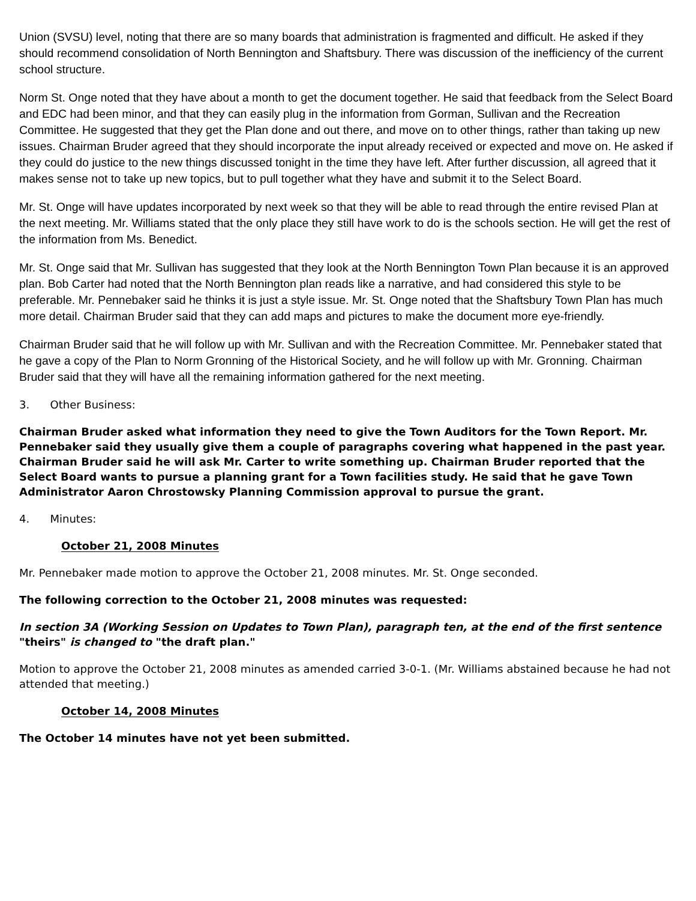Union (SVSU) level, noting that there are so many boards that administration is fragmented and difficult. He asked if they should recommend consolidation of North Bennington and Shaftsbury. There was discussion of the inefficiency of the current school structure.
Norm St. Onge noted that they have about a month to get the document together. He said that feedback from the Select Board and EDC had been minor, and that they can easily plug in the information from Gorman, Sullivan and the Recreation Committee. He suggested that they get the Plan done and out there, and move on to other things, rather than taking up new issues. Chairman Bruder agreed that they should incorporate the input already received or expected and move on. He asked if they could do justice to the new things discussed tonight in the time they have left. After further discussion, all agreed that it makes sense not to take up new topics, but to pull together what they have and submit it to the Select Board.
Mr. St. Onge will have updates incorporated by next week so that they will be able to read through the entire revised Plan at the next meeting. Mr. Williams stated that the only place they still have work to do is the schools section. He will get the rest of the information from Ms. Benedict.
Mr. St. Onge said that Mr. Sullivan has suggested that they look at the North Bennington Town Plan because it is an approved plan. Bob Carter had noted that the North Bennington plan reads like a narrative, and had considered this style to be preferable. Mr. Pennebaker said he thinks it is just a style issue. Mr. St. Onge noted that the Shaftsbury Town Plan has much more detail. Chairman Bruder said that they can add maps and pictures to make the document more eye-friendly.
Chairman Bruder said that he will follow up with Mr. Sullivan and with the Recreation Committee. Mr. Pennebaker stated that he gave a copy of the Plan to Norm Gronning of the Historical Society, and he will follow up with Mr. Gronning. Chairman Bruder said that they will have all the remaining information gathered for the next meeting.
3. Other Business:
Chairman Bruder asked what information they need to give the Town Auditors for the Town Report. Mr. Pennebaker said they usually give them a couple of paragraphs covering what happened in the past year. Chairman Bruder said he will ask Mr. Carter to write something up. Chairman Bruder reported that the Select Board wants to pursue a planning grant for a Town facilities study. He said that he gave Town Administrator Aaron Chrostowsky Planning Commission approval to pursue the grant.
4. Minutes:
October 21, 2008 Minutes
Mr. Pennebaker made motion to approve the October 21, 2008 minutes. Mr. St. Onge seconded.
The following correction to the October 21, 2008 minutes was requested:
In section 3A (Working Session on Updates to Town Plan), paragraph ten, at the end of the first sentence "theirs" is changed to "the draft plan."
Motion to approve the October 21, 2008 minutes as amended carried 3-0-1. (Mr. Williams abstained because he had not attended that meeting.)
October 14, 2008 Minutes
The October 14 minutes have not yet been submitted.